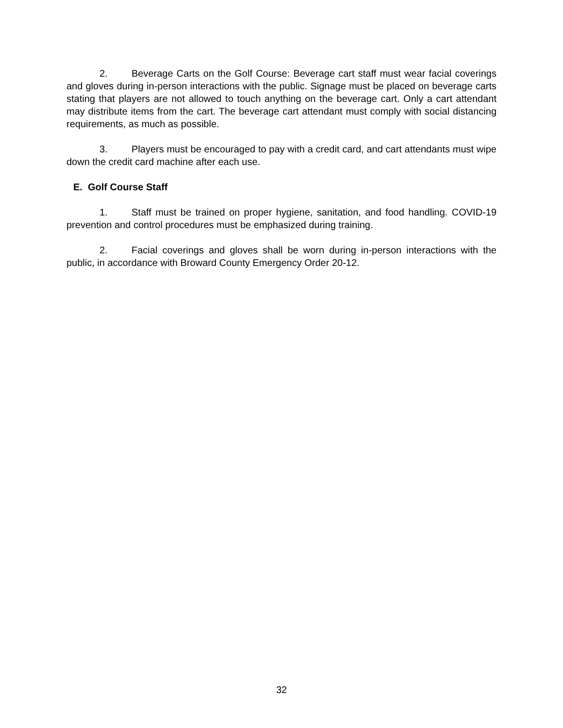2. Beverage Carts on the Golf Course: Beverage cart staff must wear facial coverings and gloves during in-person interactions with the public. Signage must be placed on beverage carts stating that players are not allowed to touch anything on the beverage cart. Only a cart attendant may distribute items from the cart. The beverage cart attendant must comply with social distancing requirements, as much as possible.
3. Players must be encouraged to pay with a credit card, and cart attendants must wipe down the credit card machine after each use.
E. Golf Course Staff
1. Staff must be trained on proper hygiene, sanitation, and food handling. COVID-19 prevention and control procedures must be emphasized during training.
2. Facial coverings and gloves shall be worn during in-person interactions with the public, in accordance with Broward County Emergency Order 20-12.
32